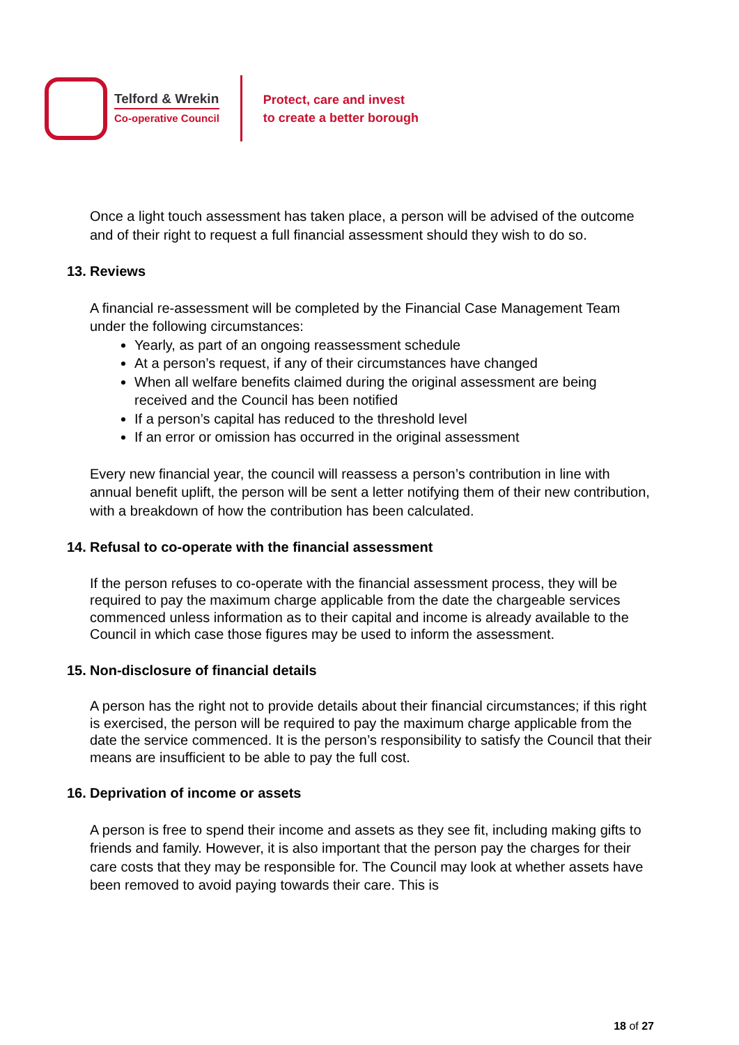Telford & Wrekin
Co-operative Council
Protect, care and invest
to create a better borough
Once a light touch assessment has taken place, a person will be advised of the outcome and of their right to request a full financial assessment should they wish to do so.
13. Reviews
A financial re-assessment will be completed by the Financial Case Management Team under the following circumstances:
Yearly, as part of an ongoing reassessment schedule
At a person’s request, if any of their circumstances have changed
When all welfare benefits claimed during the original assessment are being received and the Council has been notified
If a person’s capital has reduced to the threshold level
If an error or omission has occurred in the original assessment
Every new financial year, the council will reassess a person’s contribution in line with annual benefit uplift, the person will be sent a letter notifying them of their new contribution, with a breakdown of how the contribution has been calculated.
14. Refusal to co-operate with the financial assessment
If the person refuses to co-operate with the financial assessment process, they will be required to pay the maximum charge applicable from the date the chargeable services commenced unless information as to their capital and income is already available to the Council in which case those figures may be used to inform the assessment.
15. Non-disclosure of financial details
A person has the right not to provide details about their financial circumstances; if this right is exercised, the person will be required to pay the maximum charge applicable from the date the service commenced. It is the person’s responsibility to satisfy the Council that their means are insufficient to be able to pay the full cost.
16. Deprivation of income or assets
A person is free to spend their income and assets as they see fit, including making gifts to friends and family. However, it is also important that the person pay the charges for their care costs that they may be responsible for. The Council may look at whether assets have been removed to avoid paying towards their care. This is
18 of 27